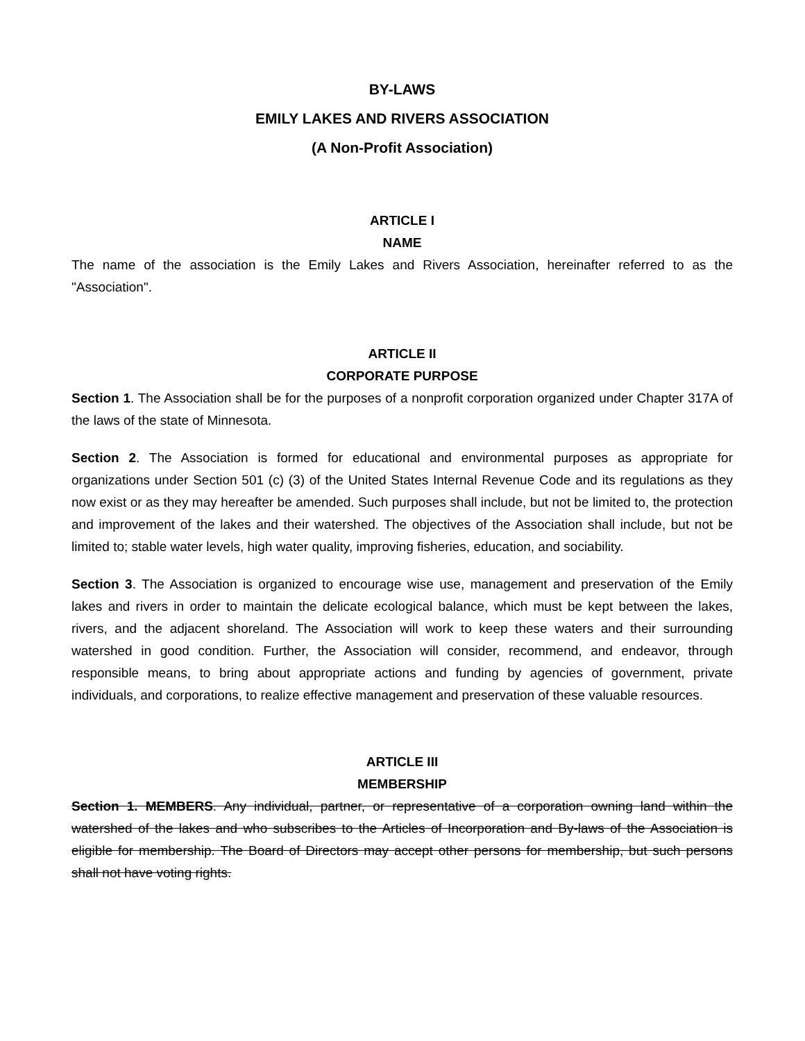BY-LAWS
EMILY LAKES AND RIVERS ASSOCIATION
(A Non-Profit Association)
ARTICLE I
NAME
The name of the association is the Emily Lakes and Rivers Association, hereinafter referred to as the "Association".
ARTICLE II
CORPORATE PURPOSE
Section 1. The Association shall be for the purposes of a nonprofit corporation organized under Chapter 317A of the laws of the state of Minnesota.
Section 2. The Association is formed for educational and environmental purposes as appropriate for organizations under Section 501 (c) (3) of the United States Internal Revenue Code and its regulations as they now exist or as they may hereafter be amended. Such purposes shall include, but not be limited to, the protection and improvement of the lakes and their watershed. The objectives of the Association shall include, but not be limited to; stable water levels, high water quality, improving fisheries, education, and sociability.
Section 3. The Association is organized to encourage wise use, management and preservation of the Emily lakes and rivers in order to maintain the delicate ecological balance, which must be kept between the lakes, rivers, and the adjacent shoreland. The Association will work to keep these waters and their surrounding watershed in good condition. Further, the Association will consider, recommend, and endeavor, through responsible means, to bring about appropriate actions and funding by agencies of government, private individuals, and corporations, to realize effective management and preservation of these valuable resources.
ARTICLE III
MEMBERSHIP
Section 1. MEMBERS. Any individual, partner, or representative of a corporation owning land within the watershed of the lakes and who subscribes to the Articles of Incorporation and By-laws of the Association is eligible for membership. The Board of Directors may accept other persons for membership, but such persons shall not have voting rights.